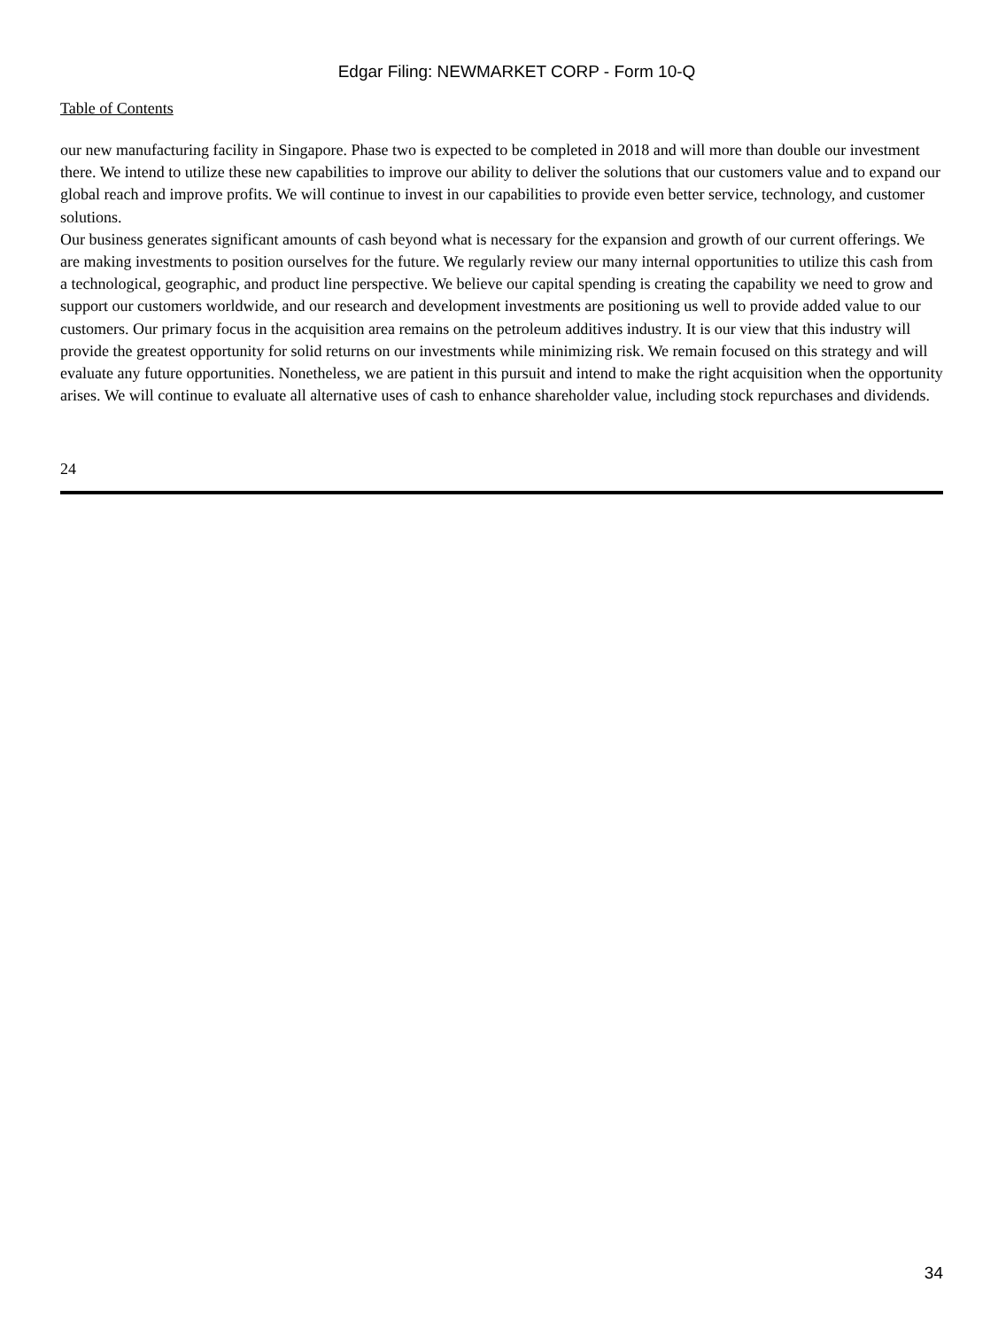Edgar Filing: NEWMARKET CORP - Form 10-Q
Table of Contents
our new manufacturing facility in Singapore. Phase two is expected to be completed in 2018 and will more than double our investment there. We intend to utilize these new capabilities to improve our ability to deliver the solutions that our customers value and to expand our global reach and improve profits. We will continue to invest in our capabilities to provide even better service, technology, and customer solutions.
Our business generates significant amounts of cash beyond what is necessary for the expansion and growth of our current offerings. We are making investments to position ourselves for the future. We regularly review our many internal opportunities to utilize this cash from a technological, geographic, and product line perspective. We believe our capital spending is creating the capability we need to grow and support our customers worldwide, and our research and development investments are positioning us well to provide added value to our customers. Our primary focus in the acquisition area remains on the petroleum additives industry. It is our view that this industry will provide the greatest opportunity for solid returns on our investments while minimizing risk. We remain focused on this strategy and will evaluate any future opportunities. Nonetheless, we are patient in this pursuit and intend to make the right acquisition when the opportunity arises. We will continue to evaluate all alternative uses of cash to enhance shareholder value, including stock repurchases and dividends.
24
34